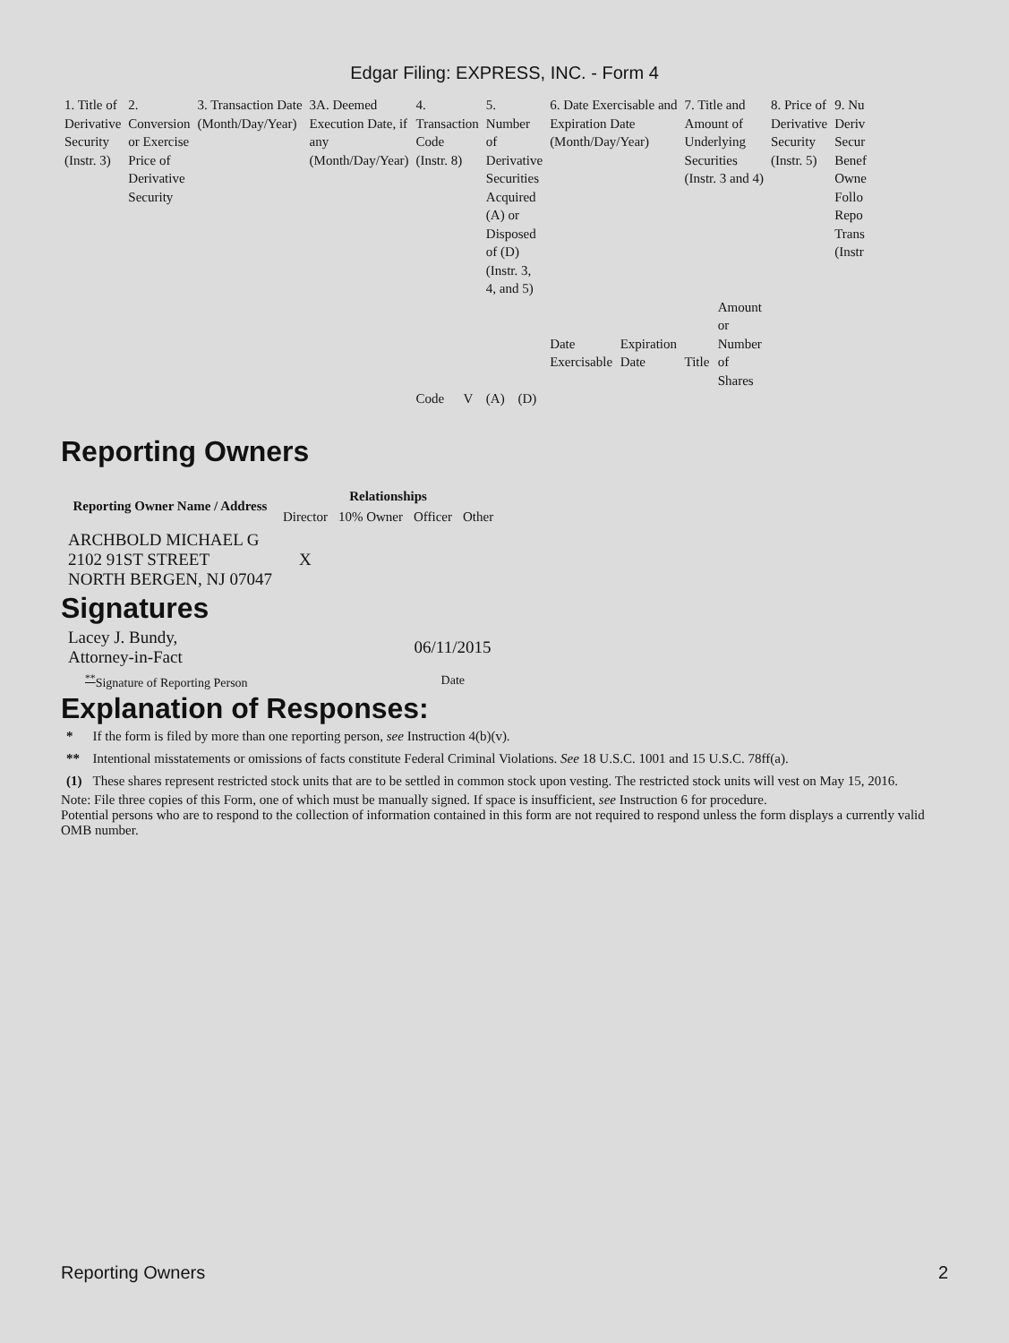Edgar Filing: EXPRESS, INC. - Form 4
| 1. Title of Derivative Security (Instr. 3) | 2. Conversion or Exercise Price of Derivative Security | 3. Transaction Date (Month/Day/Year) | 3A. Deemed Execution Date, if any (Month/Day/Year) | 4. Transaction Code (Instr. 8) | | 5. Number of Derivative Securities Acquired (A) or Disposed of (D) (Instr. 3, 4, and 5) | | 6. Date Exercisable and Expiration Date (Month/Day/Year) | | 7. Title and Amount of Underlying Securities (Instr. 3 and 4) | | 8. Price of Derivative Security (Instr. 5) | 9. Nu Deriv Secur Benef Owne Follo Repo Trans (Instr |
| | | | | Code | V | (A) | (D) | Date Exercisable | Expiration Date | Title | Amount or Number of Shares | | |
Reporting Owners
| Reporting Owner Name / Address | Relationships | | | |
| --- | --- | --- | --- | --- |
| | Director | 10% Owner | Officer | Other |
| ARCHBOLD MICHAEL G 2102 91ST STREET NORTH BERGEN, NJ 07047 | X | | | |
Signatures
| Lacey J. Bundy, Attorney-in-Fact | 06/11/2015 |
| <sup>**</sup> Signature of Reporting Person | Date |
Explanation of Responses:
| * | If the form is filed by more than one reporting person, see Instruction 4(b)(v). |
| ** | Intentional misstatements or omissions of facts constitute Federal Criminal Violations. See 18 U.S.C. 1001 and 15 U.S.C. 78ff(a). |
| (1) | These shares represent restricted stock units that are to be settled in common stock upon vesting. The restricted stock units will vest on May 15, 2016. |
Note: File three copies of this Form, one of which must be manually signed. If space is insufficient, see Instruction 6 for procedure.
Potential persons who are to respond to the collection of information contained in this form are not required to respond unless the form displays a currently valid OMB number.
Reporting Owners 2